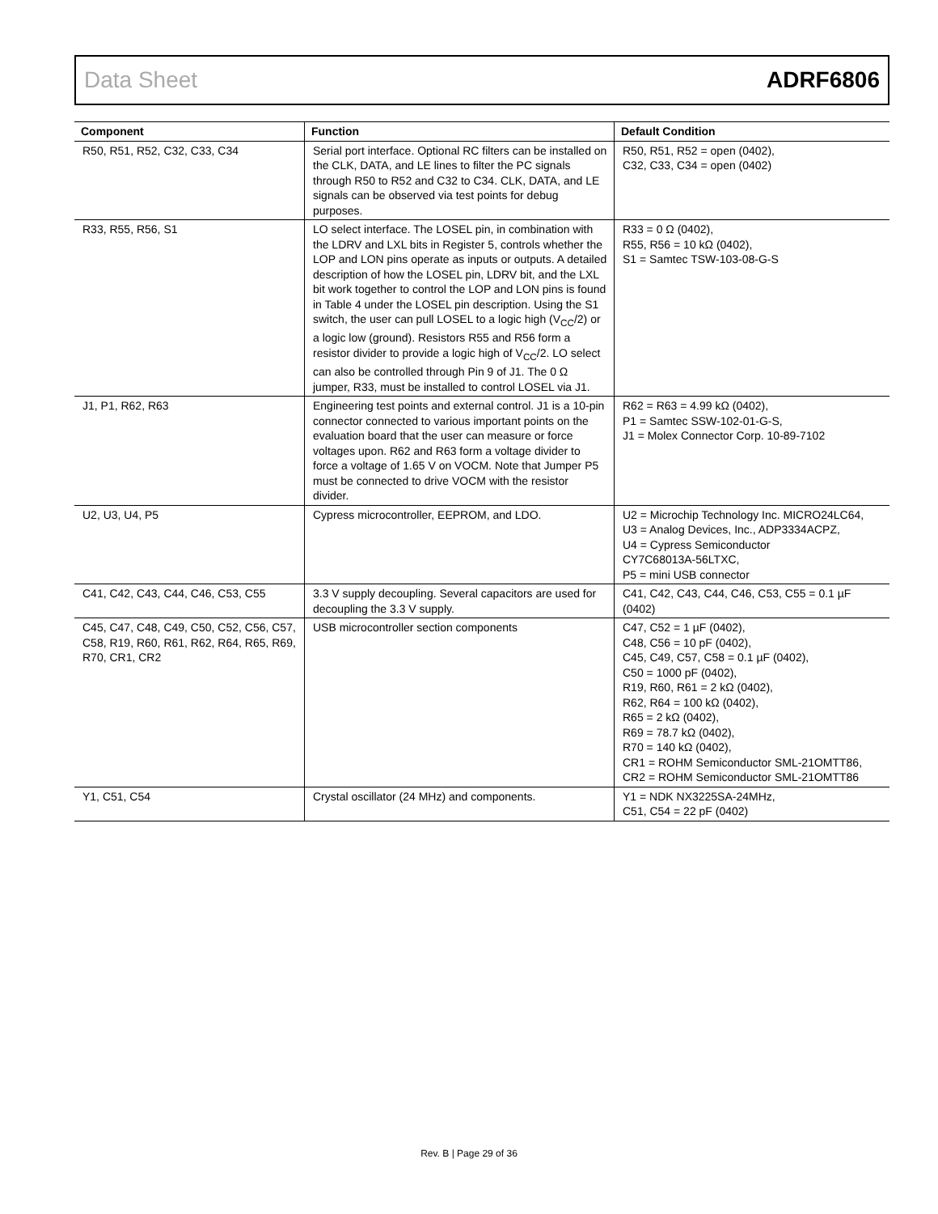Data Sheet ADRF6806
| Component | Function | Default Condition |
| --- | --- | --- |
| R50, R51, R52, C32, C33, C34 | Serial port interface. Optional RC filters can be installed on the CLK, DATA, and LE lines to filter the PC signals through R50 to R52 and C32 to C34. CLK, DATA, and LE signals can be observed via test points for debug purposes. | R50, R51, R52 = open (0402), C32, C33, C34 = open (0402) |
| R33, R55, R56, S1 | LO select interface. The LOSEL pin, in combination with the LDRV and LXL bits in Register 5, controls whether the LOP and LON pins operate as inputs or outputs. A detailed description of how the LOSEL pin, LDRV bit, and the LXL bit work together to control the LOP and LON pins is found in Table 4 under the LOSEL pin description. Using the S1 switch, the user can pull LOSEL to a logic high (V<sub>CC</sub>/2) or a logic low (ground). Resistors R55 and R56 form a resistor divider to provide a logic high of V<sub>CC</sub>/2. LO select can also be controlled through Pin 9 of J1. The 0 Ω jumper, R33, must be installed to control LOSEL via J1. | R33 = 0 Ω (0402), R55, R56 = 10 kΩ (0402), S1 = Samtec TSW-103-08-G-S |
| J1, P1, R62, R63 | Engineering test points and external control. J1 is a 10-pin connector connected to various important points on the evaluation board that the user can measure or force voltages upon. R62 and R63 form a voltage divider to force a voltage of 1.65 V on VOCM. Note that Jumper P5 must be connected to drive VOCM with the resistor divider. | R62 = R63 = 4.99 kΩ (0402), P1 = Samtec SSW-102-01-G-S, J1 = Molex Connector Corp. 10-89-7102 |
| U2, U3, U4, P5 | Cypress microcontroller, EEPROM, and LDO. | U2 = Microchip Technology Inc. MICRO24LC64, U3 = Analog Devices, Inc., ADP3334ACPZ, U4 = Cypress Semiconductor CY7C68013A-56LTXC, P5 = mini USB connector |
| C41, C42, C43, C44, C46, C53, C55 | 3.3 V supply decoupling. Several capacitors are used for decoupling the 3.3 V supply. | C41, C42, C43, C44, C46, C53, C55 = 0.1 µF (0402) |
| C45, C47, C48, C49, C50, C52, C56, C57, C58, R19, R60, R61, R62, R64, R65, R69, R70, CR1, CR2 | USB microcontroller section components | C47, C52 = 1 µF (0402), C48, C56 = 10 pF (0402), C45, C49, C57, C58 = 0.1 µF (0402), C50 = 1000 pF (0402), R19, R60, R61 = 2 kΩ (0402), R62, R64 = 100 kΩ (0402), R65 = 2 kΩ (0402), R69 = 78.7 kΩ (0402), R70 = 140 kΩ (0402), CR1 = ROHM Semiconductor SML-21OMTT86, CR2 = ROHM Semiconductor SML-21OMTT86 |
| Y1, C51, C54 | Crystal oscillator (24 MHz) and components. | Y1 = NDK NX3225SA-24MHz, C51, C54 = 22 pF (0402) |
Rev. B | Page 29 of 36